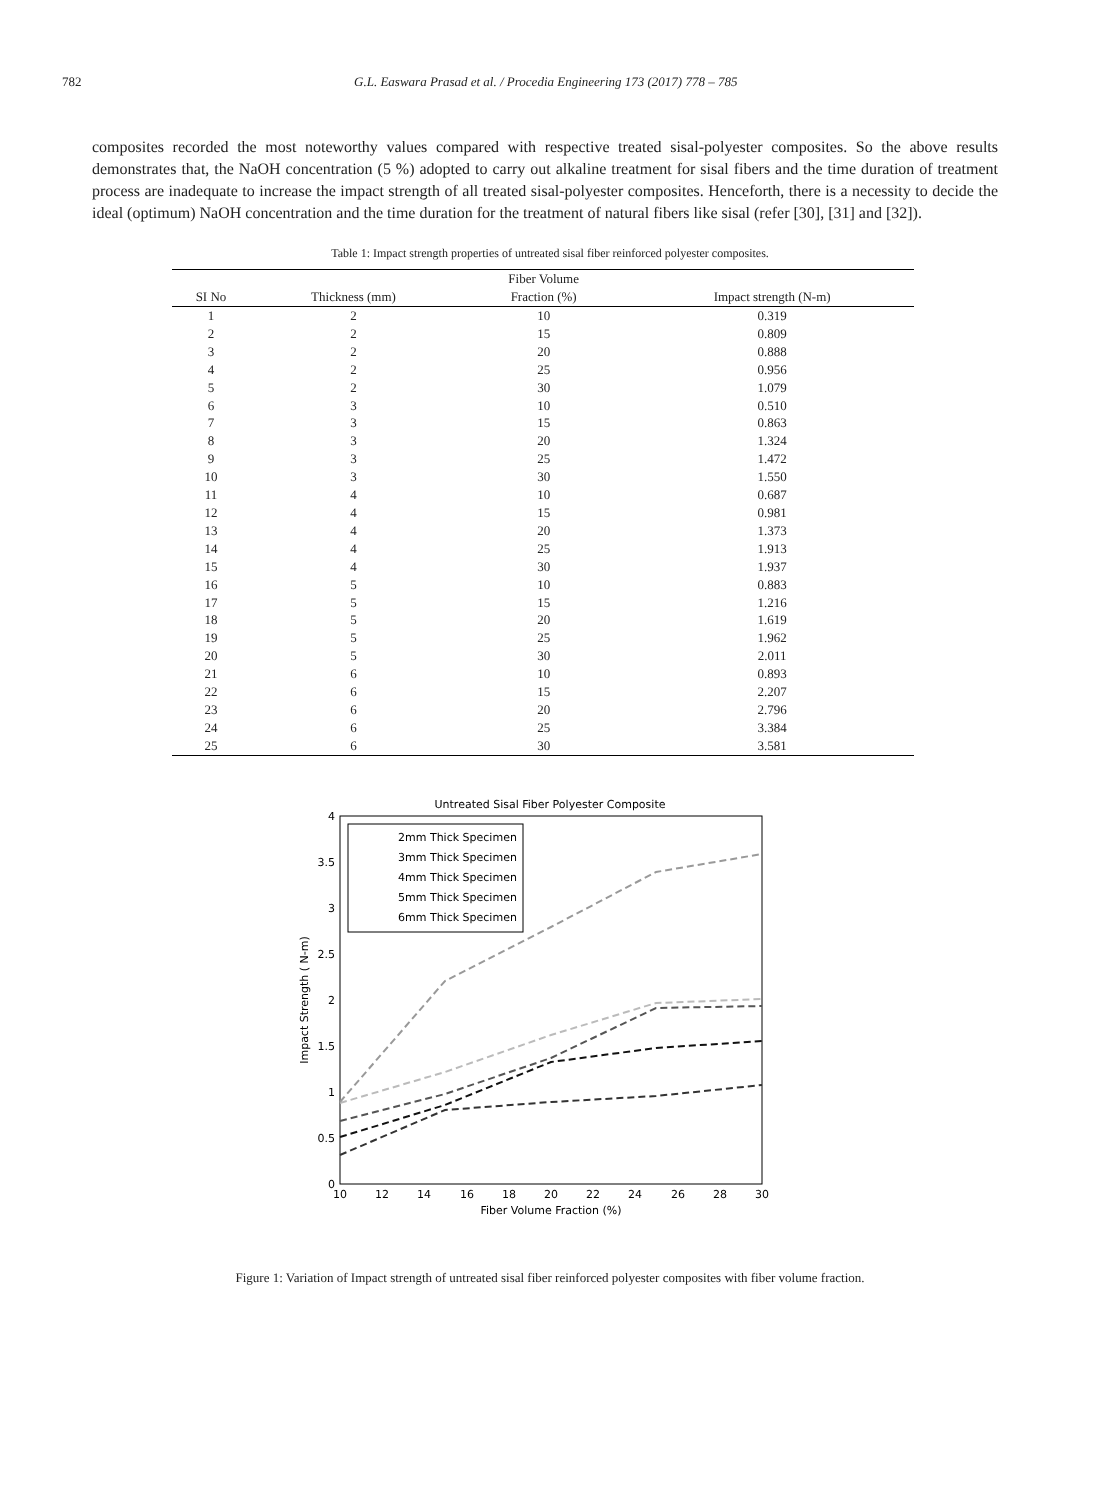782 G.L. Easwara Prasad et al. / Procedia Engineering 173 (2017) 778 – 785
composites recorded the most noteworthy values compared with respective treated sisal-polyester composites. So the above results demonstrates that, the NaOH concentration (5 %) adopted to carry out alkaline treatment for sisal fibers and the time duration of treatment process are inadequate to increase the impact strength of all treated sisal-polyester composites. Henceforth, there is a necessity to decide the ideal (optimum) NaOH concentration and the time duration for the treatment of natural fibers like sisal (refer [30], [31] and [32]).
Table 1: Impact strength properties of untreated sisal fiber reinforced polyester composites.
| | | Fiber Volume | |
| --- | --- | --- | --- |
| SI No | Thickness (mm) | Fraction (%) | Impact strength (N-m) |
| 1 | 2 | 10 | 0.319 |
| 2 | 2 | 15 | 0.809 |
| 3 | 2 | 20 | 0.888 |
| 4 | 2 | 25 | 0.956 |
| 5 | 2 | 30 | 1.079 |
| 6 | 3 | 10 | 0.510 |
| 7 | 3 | 15 | 0.863 |
| 8 | 3 | 20 | 1.324 |
| 9 | 3 | 25 | 1.472 |
| 10 | 3 | 30 | 1.550 |
| 11 | 4 | 10 | 0.687 |
| 12 | 4 | 15 | 0.981 |
| 13 | 4 | 20 | 1.373 |
| 14 | 4 | 25 | 1.913 |
| 15 | 4 | 30 | 1.937 |
| 16 | 5 | 10 | 0.883 |
| 17 | 5 | 15 | 1.216 |
| 18 | 5 | 20 | 1.619 |
| 19 | 5 | 25 | 1.962 |
| 20 | 5 | 30 | 2.011 |
| 21 | 6 | 10 | 0.893 |
| 22 | 6 | 15 | 2.207 |
| 23 | 6 | 20 | 2.796 |
| 24 | 6 | 25 | 3.384 |
| 25 | 6 | 30 | 3.581 |
Untreated Sisal Fiber Polyester Composite
0
0.5
1
1.5
2
2.5
3
3.5
4
10
12
14
16
18
20
22
24
26
28
30
Fiber Volume Fraction (%)
Impact Strength ( N-m)
2mm Thick Specimen
3mm Thick Specimen
4mm Thick Specimen
5mm Thick Specimen
6mm Thick Specimen
Figure 1: Variation of Impact strength of untreated sisal fiber reinforced polyester composites with fiber volume fraction.